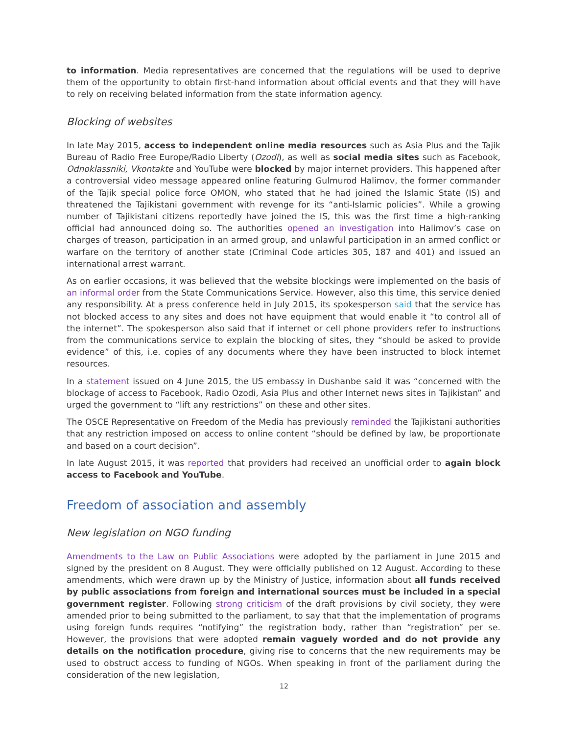to information. Media representatives are concerned that the regulations will be used to deprive them of the opportunity to obtain first-hand information about official events and that they will have to rely on receiving belated information from the state information agency.
Blocking of websites
In late May 2015, access to independent online media resources such as Asia Plus and the Tajik Bureau of Radio Free Europe/Radio Liberty (Ozodi), as well as social media sites such as Facebook, Odnoklassniki, Vkontakte and YouTube were blocked by major internet providers. This happened after a controversial video message appeared online featuring Gulmurod Halimov, the former commander of the Tajik special police force OMON, who stated that he had joined the Islamic State (IS) and threatened the Tajikistani government with revenge for its “anti-Islamic policies”. While a growing number of Tajikistani citizens reportedly have joined the IS, this was the first time a high-ranking official had announced doing so. The authorities opened an investigation into Halimov’s case on charges of treason, participation in an armed group, and unlawful participation in an armed conflict or warfare on the territory of another state (Criminal Code articles 305, 187 and 401) and issued an international arrest warrant.
As on earlier occasions, it was believed that the website blockings were implemented on the basis of an informal order from the State Communications Service. However, also this time, this service denied any responsibility. At a press conference held in July 2015, its spokesperson said that the service has not blocked access to any sites and does not have equipment that would enable it “to control all of the internet”. The spokesperson also said that if internet or cell phone providers refer to instructions from the communications service to explain the blocking of sites, they “should be asked to provide evidence” of this, i.e. copies of any documents where they have been instructed to block internet resources.
In a statement issued on 4 June 2015, the US embassy in Dushanbe said it was “concerned with the blockage of access to Facebook, Radio Ozodi, Asia Plus and other Internet news sites in Tajikistan” and urged the government to “lift any restrictions” on these and other sites.
The OSCE Representative on Freedom of the Media has previously reminded the Tajikistani authorities that any restriction imposed on access to online content “should be defined by law, be proportionate and based on a court decision”.
In late August 2015, it was reported that providers had received an unofficial order to again block access to Facebook and YouTube.
Freedom of association and assembly
New legislation on NGO funding
Amendments to the Law on Public Associations were adopted by the parliament in June 2015 and signed by the president on 8 August. They were officially published on 12 August. According to these amendments, which were drawn up by the Ministry of Justice, information about all funds received by public associations from foreign and international sources must be included in a special government register. Following strong criticism of the draft provisions by civil society, they were amended prior to being submitted to the parliament, to say that that the implementation of programs using foreign funds requires “notifying” the registration body, rather than “registration” per se. However, the provisions that were adopted remain vaguely worded and do not provide any details on the notification procedure, giving rise to concerns that the new requirements may be used to obstruct access to funding of NGOs. When speaking in front of the parliament during the consideration of the new legislation,
12